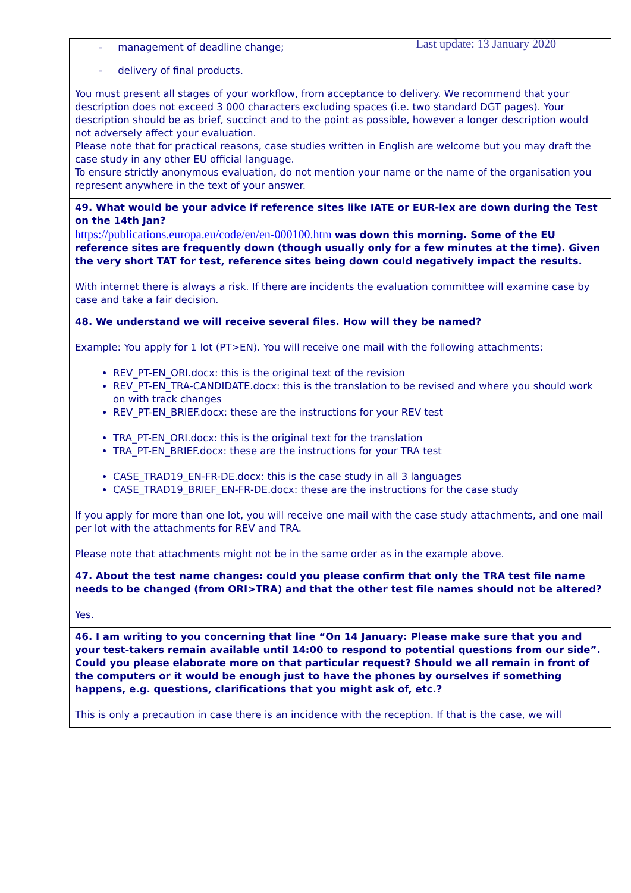Last update: 13 January 2020
| - management of deadline change; - delivery of final products. You must present all stages of your workflow, from acceptance to delivery. We recommend that your description does not exceed 3 000 characters excluding spaces (i.e. two standard DGT pages). Your description should be as brief, succinct and to the point as possible, however a longer description would not adversely affect your evaluation. Please note that for practical reasons, case studies written in English are welcome but you may draft the case study in any other EU official language. To ensure strictly anonymous evaluation, do not mention your name or the name of the organisation you represent anywhere in the text of your answer. |
| 49. What would be your advice if reference sites like IATE or EUR-lex are down during the Test on the 14th Jan? https://publications.europa.eu/code/en/en-000100.htm was down this morning. Some of the EU reference sites are frequently down (though usually only for a few minutes at the time). Given the very short TAT for test, reference sites being down could negatively impact the results. With internet there is always a risk. If there are incidents the evaluation committee will examine case by case and take a fair decision. |
| 48. We understand we will receive several files. How will they be named? Example: You apply for 1 lot (PT>EN). You will receive one mail with the following attachments: REV_PT-EN_ORI.docx: this is the original text of the revision REV_PT-EN_TRA-CANDIDATE.docx: this is the translation to be revised and where you should work on with track changes REV_PT-EN_BRIEF.docx: these are the instructions for your REV test TRA_PT-EN_ORI.docx: this is the original text for the translation TRA_PT-EN_BRIEF.docx: these are the instructions for your TRA test CASE_TRAD19_EN-FR-DE.docx: this is the case study in all 3 languages CASE_TRAD19_BRIEF_EN-FR-DE.docx: these are the instructions for the case study If you apply for more than one lot, you will receive one mail with the case study attachments, and one mail per lot with the attachments for REV and TRA. Please note that attachments might not be in the same order as in the example above. |
| 47. About the test name changes: could you please confirm that only the TRA test file name needs to be changed (from ORI>TRA) and that the other test file names should not be altered? Yes. |
| 46. I am writing to you concerning that line “On 14 January: Please make sure that you and your test-takers remain available until 14:00 to respond to potential questions from our side”. Could you please elaborate more on that particular request? Should we all remain in front of the computers or it would be enough just to have the phones by ourselves if something happens, e.g. questions, clarifications that you might ask of, etc.? This is only a precaution in case there is an incidence with the reception. If that is the case, we will |